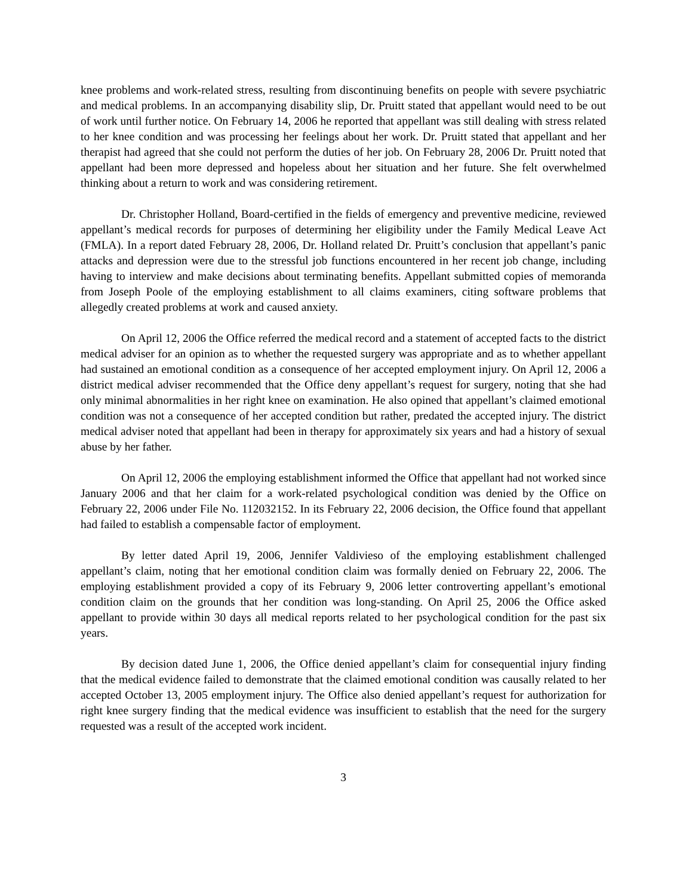knee problems and work-related stress, resulting from discontinuing benefits on people with severe psychiatric and medical problems. In an accompanying disability slip, Dr. Pruitt stated that appellant would need to be out of work until further notice. On February 14, 2006 he reported that appellant was still dealing with stress related to her knee condition and was processing her feelings about her work. Dr. Pruitt stated that appellant and her therapist had agreed that she could not perform the duties of her job. On February 28, 2006 Dr. Pruitt noted that appellant had been more depressed and hopeless about her situation and her future. She felt overwhelmed thinking about a return to work and was considering retirement.
Dr. Christopher Holland, Board-certified in the fields of emergency and preventive medicine, reviewed appellant’s medical records for purposes of determining her eligibility under the Family Medical Leave Act (FMLA). In a report dated February 28, 2006, Dr. Holland related Dr. Pruitt’s conclusion that appellant’s panic attacks and depression were due to the stressful job functions encountered in her recent job change, including having to interview and make decisions about terminating benefits. Appellant submitted copies of memoranda from Joseph Poole of the employing establishment to all claims examiners, citing software problems that allegedly created problems at work and caused anxiety.
On April 12, 2006 the Office referred the medical record and a statement of accepted facts to the district medical adviser for an opinion as to whether the requested surgery was appropriate and as to whether appellant had sustained an emotional condition as a consequence of her accepted employment injury. On April 12, 2006 a district medical adviser recommended that the Office deny appellant’s request for surgery, noting that she had only minimal abnormalities in her right knee on examination. He also opined that appellant’s claimed emotional condition was not a consequence of her accepted condition but rather, predated the accepted injury. The district medical adviser noted that appellant had been in therapy for approximately six years and had a history of sexual abuse by her father.
On April 12, 2006 the employing establishment informed the Office that appellant had not worked since January 2006 and that her claim for a work-related psychological condition was denied by the Office on February 22, 2006 under File No. 112032152. In its February 22, 2006 decision, the Office found that appellant had failed to establish a compensable factor of employment.
By letter dated April 19, 2006, Jennifer Valdivieso of the employing establishment challenged appellant’s claim, noting that her emotional condition claim was formally denied on February 22, 2006. The employing establishment provided a copy of its February 9, 2006 letter controverting appellant’s emotional condition claim on the grounds that her condition was long-standing. On April 25, 2006 the Office asked appellant to provide within 30 days all medical reports related to her psychological condition for the past six years.
By decision dated June 1, 2006, the Office denied appellant’s claim for consequential injury finding that the medical evidence failed to demonstrate that the claimed emotional condition was causally related to her accepted October 13, 2005 employment injury. The Office also denied appellant’s request for authorization for right knee surgery finding that the medical evidence was insufficient to establish that the need for the surgery requested was a result of the accepted work incident.
3